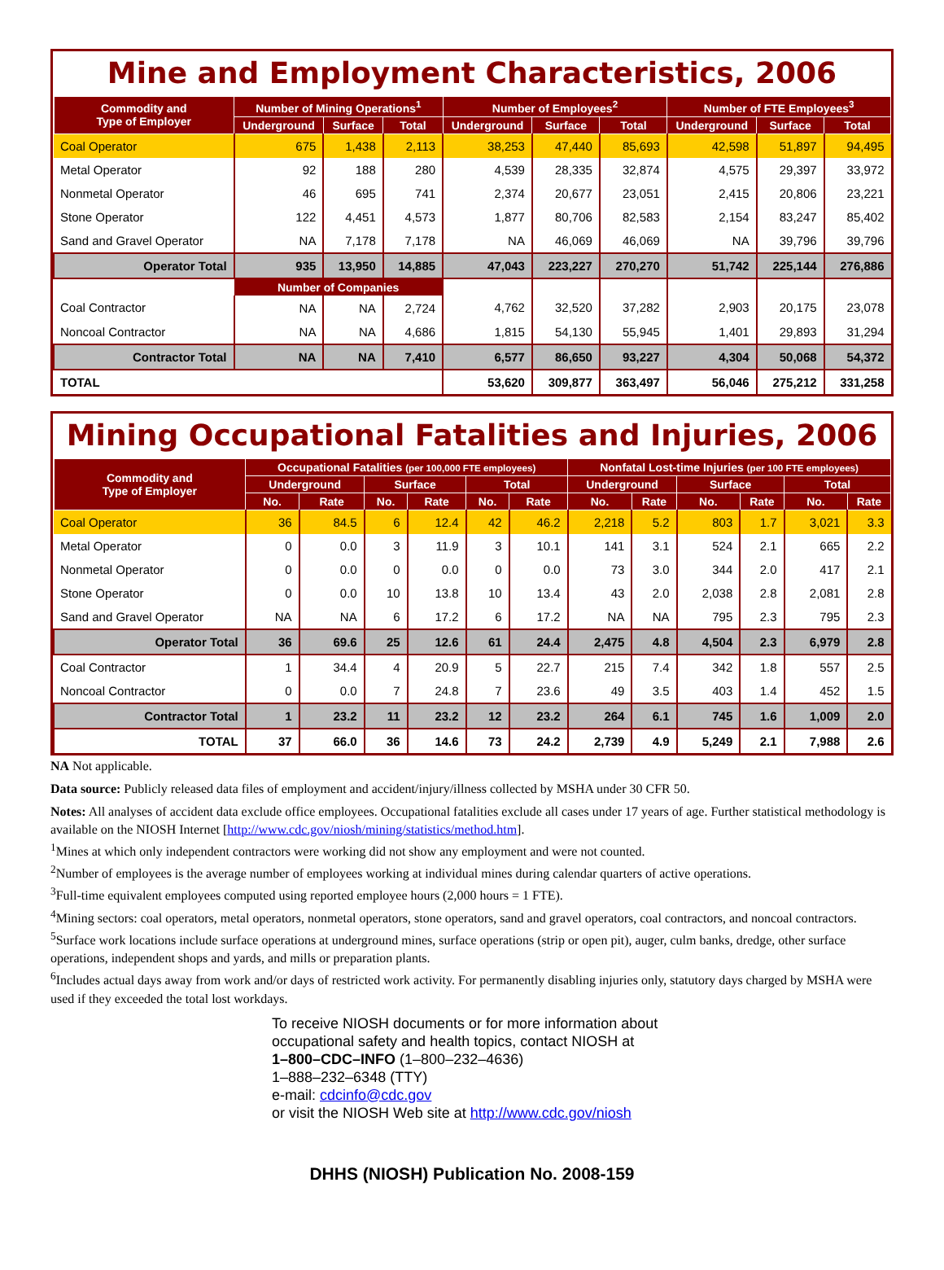Mine and Employment Characteristics, 2006
| Commodity and Type of Employer | Number of Mining Operations<sup>1</sup> | | | Number of Employees<sup>2</sup> | | | Number of FTE Employees<sup>3</sup> | | |
| --- | --- | --- | --- | --- | --- | --- | --- | --- | --- |
| | Underground | Surface | Total | Underground | Surface | Total | Underground | Surface | Total |
| Coal Operator | 675 | 1,438 | 2,113 | 38,253 | 47,440 | 85,693 | 42,598 | 51,897 | 94,495 |
| Metal Operator | 92 | 188 | 280 | 4,539 | 28,335 | 32,874 | 4,575 | 29,397 | 33,972 |
| Nonmetal Operator | 46 | 695 | 741 | 2,374 | 20,677 | 23,051 | 2,415 | 20,806 | 23,221 |
| Stone Operator | 122 | 4,451 | 4,573 | 1,877 | 80,706 | 82,583 | 2,154 | 83,247 | 85,402 |
| Sand and Gravel Operator | NA | 7,178 | 7,178 | NA | 46,069 | 46,069 | NA | 39,796 | 39,796 |
| Operator Total | 935 | 13,950 | 14,885 | 47,043 | 223,227 | 270,270 | 51,742 | 225,144 | 276,886 |
| | Number of Companies | | | | | | | | |
| Coal Contractor | NA | NA | 2,724 | 4,762 | 32,520 | 37,282 | 2,903 | 20,175 | 23,078 |
| Noncoal Contractor | NA | NA | 4,686 | 1,815 | 54,130 | 55,945 | 1,401 | 29,893 | 31,294 |
| Contractor Total | NA | NA | 7,410 | 6,577 | 86,650 | 93,227 | 4,304 | 50,068 | 54,372 |
| TOTAL | | | | 53,620 | 309,877 | 363,497 | 56,046 | 275,212 | 331,258 |
Mining Occupational Fatalities and Injuries, 2006
| Commodity and Type of Employer | Occupational Fatalities (per 100,000 FTE employees) | | | | | | Nonfatal Lost-time Injuries (per 100 FTE employees) | | | | | |
| --- | --- | --- | --- | --- | --- | --- | --- | --- | --- | --- | --- | --- |
| | Underground | | Surface | | Total | | Underground | | Surface | | Total | |
| | No. | Rate | No. | Rate | No. | Rate | No. | Rate | No. | Rate | No. | Rate |
| Coal Operator | 36 | 84.5 | 6 | 12.4 | 42 | 46.2 | 2,218 | 5.2 | 803 | 1.7 | 3,021 | 3.3 |
| Metal Operator | 0 | 0.0 | 3 | 11.9 | 3 | 10.1 | 141 | 3.1 | 524 | 2.1 | 665 | 2.2 |
| Nonmetal Operator | 0 | 0.0 | 0 | 0.0 | 0 | 0.0 | 73 | 3.0 | 344 | 2.0 | 417 | 2.1 |
| Stone Operator | 0 | 0.0 | 10 | 13.8 | 10 | 13.4 | 43 | 2.0 | 2,038 | 2.8 | 2,081 | 2.8 |
| Sand and Gravel Operator | NA | NA | 6 | 17.2 | 6 | 17.2 | NA | NA | 795 | 2.3 | 795 | 2.3 |
| Operator Total | 36 | 69.6 | 25 | 12.6 | 61 | 24.4 | 2,475 | 4.8 | 4,504 | 2.3 | 6,979 | 2.8 |
| Coal Contractor | 1 | 34.4 | 4 | 20.9 | 5 | 22.7 | 215 | 7.4 | 342 | 1.8 | 557 | 2.5 |
| Noncoal Contractor | 0 | 0.0 | 7 | 24.8 | 7 | 23.6 | 49 | 3.5 | 403 | 1.4 | 452 | 1.5 |
| Contractor Total | 1 | 23.2 | 11 | 23.2 | 12 | 23.2 | 264 | 6.1 | 745 | 1.6 | 1,009 | 2.0 |
| TOTAL | 37 | 66.0 | 36 | 14.6 | 73 | 24.2 | 2,739 | 4.9 | 5,249 | 2.1 | 7,988 | 2.6 |
NA Not applicable.
Data source: Publicly released data files of employment and accident/injury/illness collected by MSHA under 30 CFR 50.
Notes: All analyses of accident data exclude office employees. Occupational fatalities exclude all cases under 17 years of age. Further statistical methodology is available on the NIOSH Internet [http://www.cdc.gov/niosh/mining/statistics/method.htm].
<sup>1</sup> Mines at which only independent contractors were working did not show any employment and were not counted.
<sup>2</sup> Number of employees is the average number of employees working at individual mines during calendar quarters of active operations.
<sup>3</sup> Full-time equivalent employees computed using reported employee hours (2,000 hours = 1 FTE).
<sup>4</sup> Mining sectors: coal operators, metal operators, nonmetal operators, stone operators, sand and gravel operators, coal contractors, and noncoal contractors.
<sup>5</sup> Surface work locations include surface operations at underground mines, surface operations (strip or open pit), auger, culm banks, dredge, other surface operations, independent shops and yards, and mills or preparation plants.
<sup>6</sup> Includes actual days away from work and/or days of restricted work activity. For permanently disabling injuries only, statutory days charged by MSHA were used if they exceeded the total lost workdays.
To receive NIOSH documents or for more information about
occupational safety and health topics, contact NIOSH at
1–800–CDC–INFO (1–800–232–4636)
1–888–232–6348 (TTY)
e-mail: cdcinfo@cdc.gov
or visit the NIOSH Web site at http://www.cdc.gov/niosh
DHHS (NIOSH) Publication No. 2008-159